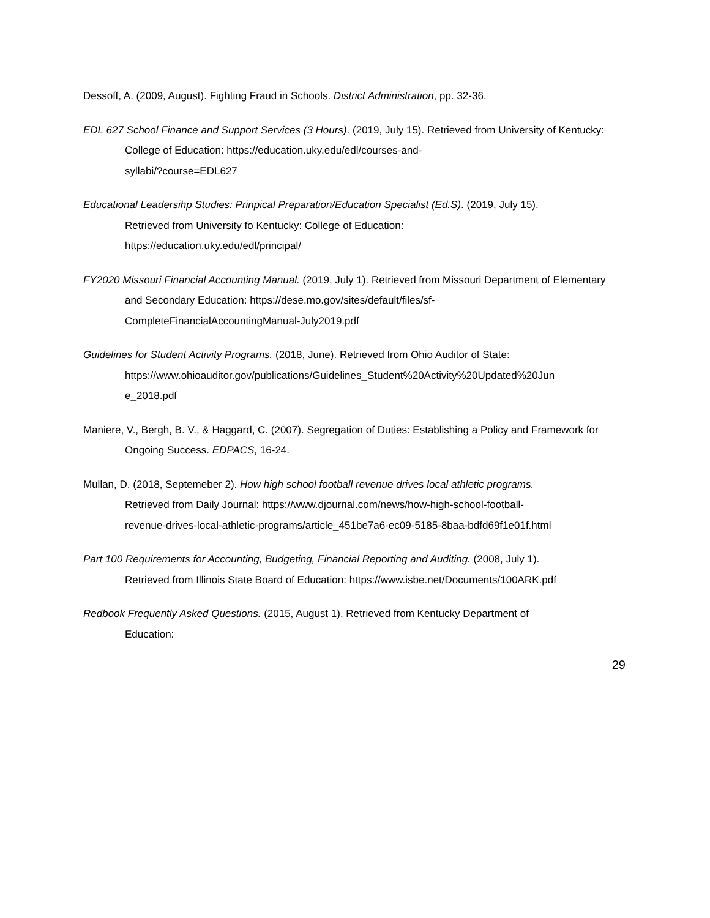Dessoff, A. (2009, August). Fighting Fraud in Schools. District Administration, pp. 32-36.
EDL 627 School Finance and Support Services (3 Hours). (2019, July 15). Retrieved from University of Kentucky: College of Education: https://education.uky.edu/edl/courses-and-
syllabi/?course=EDL627
Educational Leadersihp Studies: Prinpical Preparation/Education Specialist (Ed.S). (2019, July 15).
Retrieved from University fo Kentucky: College of Education:
https://education.uky.edu/edl/principal/
FY2020 Missouri Financial Accounting Manual. (2019, July 1). Retrieved from Missouri Department of Elementary and Secondary Education: https://dese.mo.gov/sites/default/files/sf-
CompleteFinancialAccountingManual-July2019.pdf
Guidelines for Student Activity Programs. (2018, June). Retrieved from Ohio Auditor of State:
https://www.ohioauditor.gov/publications/Guidelines_Student%20Activity%20Updated%20Jun
e_2018.pdf
Maniere, V., Bergh, B. V., & Haggard, C. (2007). Segregation of Duties: Establishing a Policy and Framework for Ongoing Success. EDPACS, 16-24.
Mullan, D. (2018, Septemeber 2). How high school football revenue drives local athletic programs.
Retrieved from Daily Journal: https://www.djournal.com/news/how-high-school-football-
revenue-drives-local-athletic-programs/article_451be7a6-ec09-5185-8baa-bdfd69f1e01f.html
Part 100 Requirements for Accounting, Budgeting, Financial Reporting and Auditing. (2008, July 1).
Retrieved from Illinois State Board of Education: https://www.isbe.net/Documents/100ARK.pdf
Redbook Frequently Asked Questions. (2015, August 1). Retrieved from Kentucky Department of
Education:
29